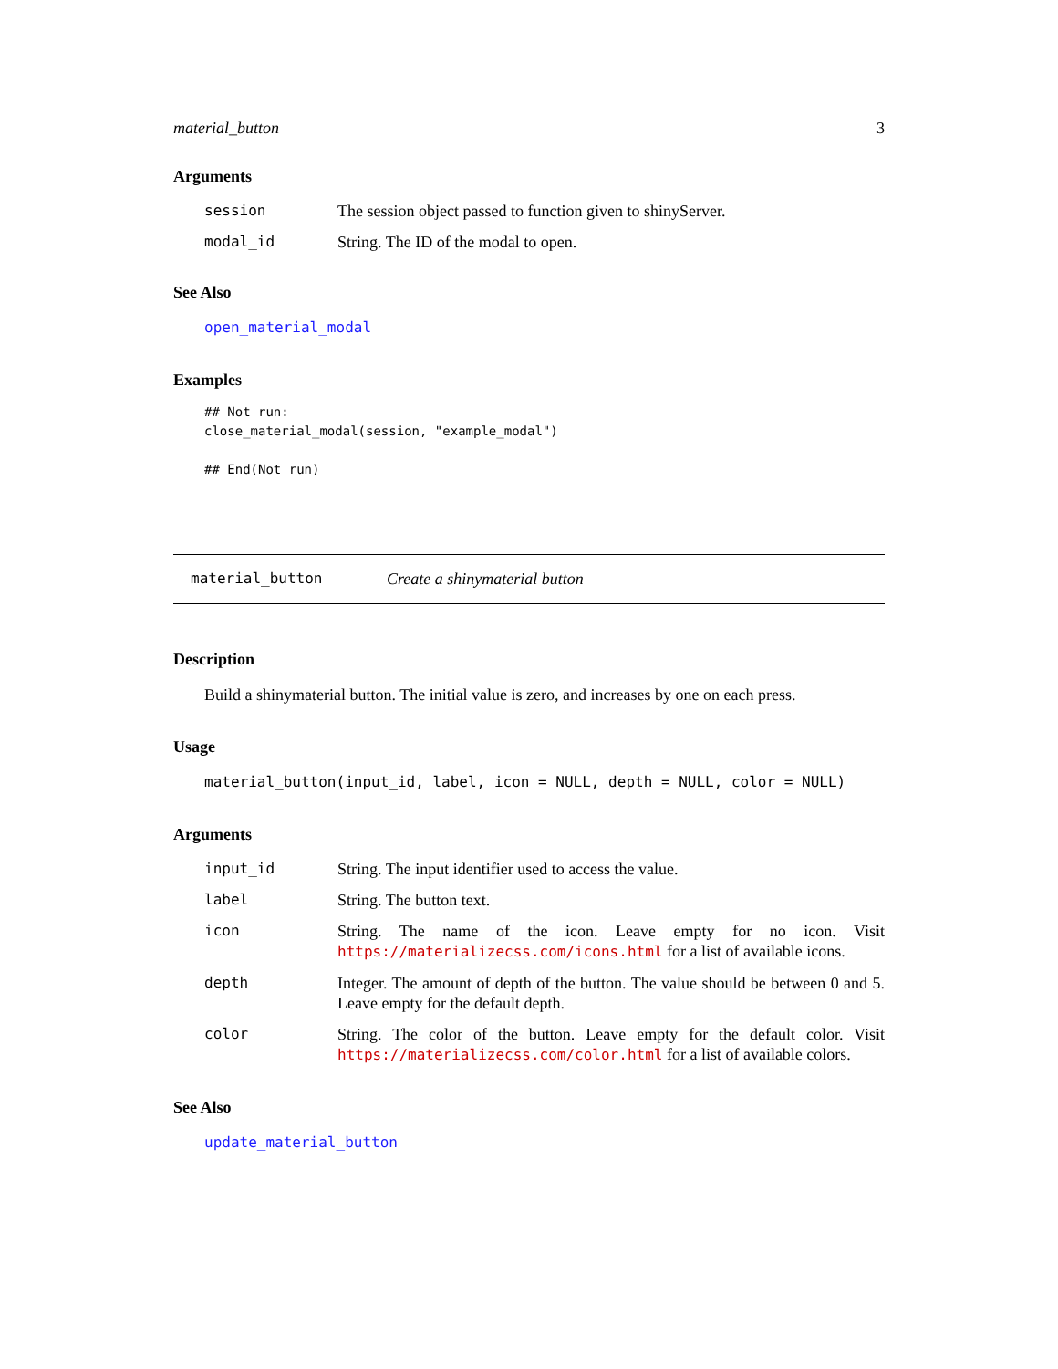material_button 3
Arguments
session The session object passed to function given to shinyServer.
modal_id String. The ID of the modal to open.
See Also
open_material_modal
Examples
## Not run:
close_material_modal(session, "example_modal")

## End(Not run)
material_button Create a shinymaterial button
Description
Build a shinymaterial button. The initial value is zero, and increases by one on each press.
Usage
material_button(input_id, label, icon = NULL, depth = NULL, color = NULL)
Arguments
input_id String. The input identifier used to access the value.
label String. The button text.
icon String. The name of the icon. Leave empty for no icon. Visit https://materializecss.com/icons.html for a list of available icons.
depth Integer. The amount of depth of the button. The value should be between 0 and 5. Leave empty for the default depth.
color String. The color of the button. Leave empty for the default color. Visit https://materializecss.com/color.html for a list of available colors.
See Also
update_material_button